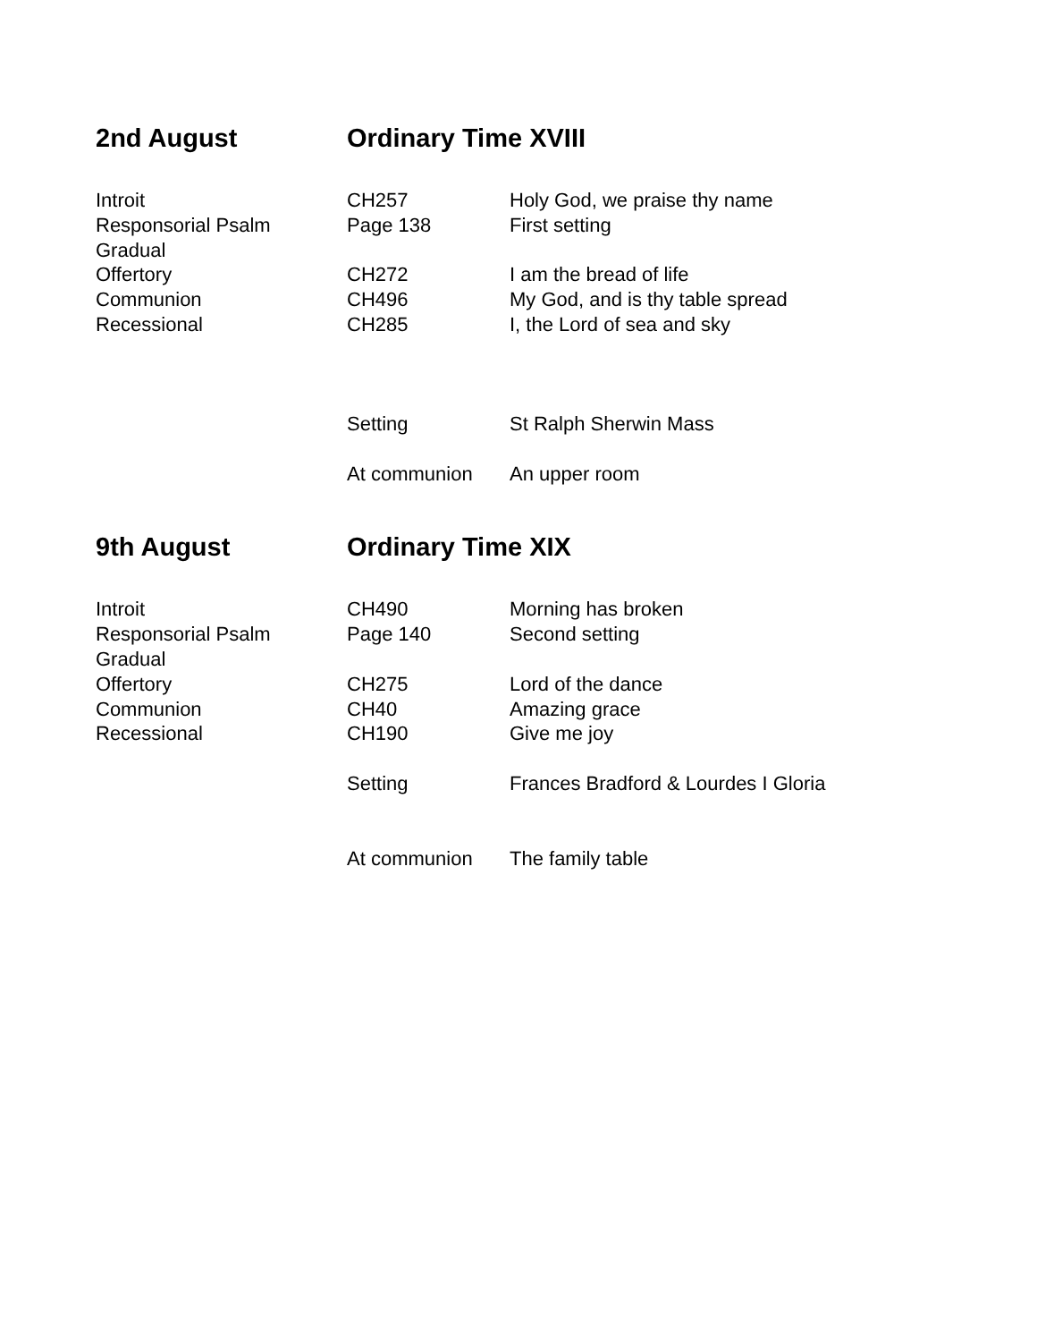| 2nd August | Ordinary Time XVIII | |
| --- | --- | --- |
| Introit | CH257 | Holy God, we praise thy name |
| Responsorial Psalm | Page 138 | First setting |
| Gradual | | |
| Offertory | CH272 | I am the bread of life |
| Communion | CH496 | My God, and is thy table spread |
| Recessional | CH285 | I, the Lord of sea and sky |
| | Setting | St Ralph Sherwin Mass |
| | At communion | An upper room |
| 9th August | Ordinary Time XIX | |
| Introit | CH490 | Morning has broken |
| Responsorial Psalm | Page 140 | Second setting |
| Gradual | | |
| Offertory | CH275 | Lord of the dance |
| Communion | CH40 | Amazing grace |
| Recessional | CH190 | Give me joy |
| | Setting | Frances Bradford & Lourdes I Gloria |
| | At communion | The family table |